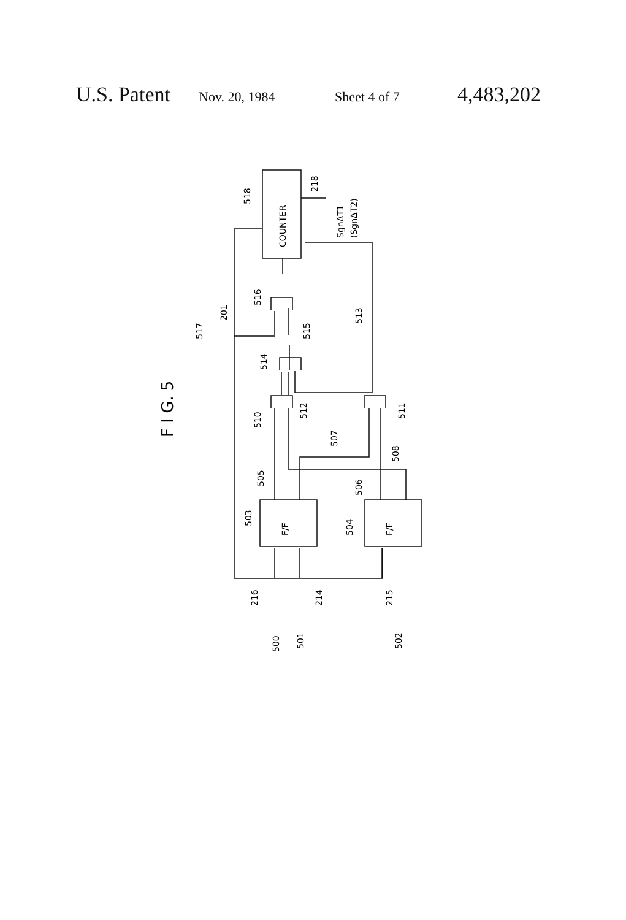U.S. Patent Nov. 20, 1984 Sheet 4 of 7 4,483,202
COUNTER
F/F
F/F
SgnΔT1
(SgnΔT2)
F I G. 5
518
218
516
201
517
515
514
513
510
512
511
507
508
505
506
503
504
216
214
215
500
501
502